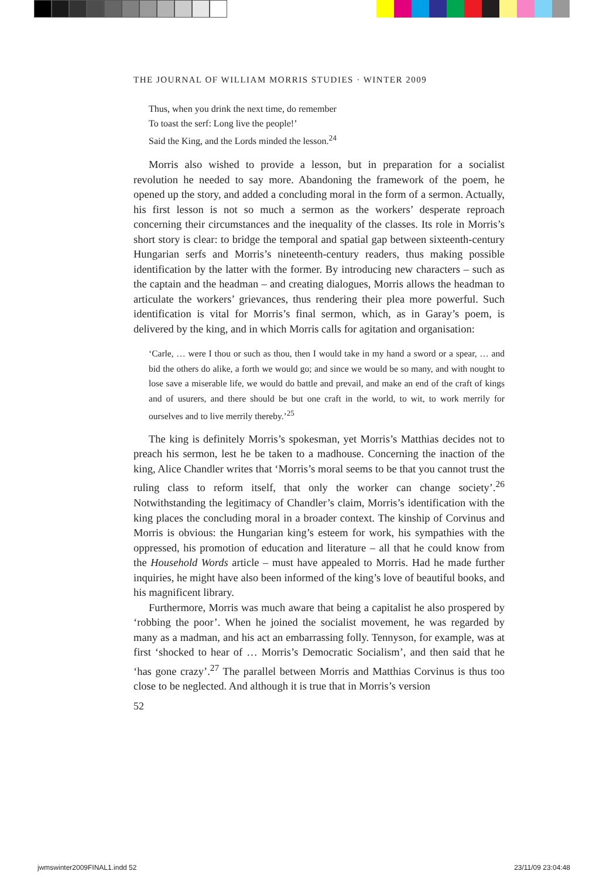THE JOURNAL OF WILLIAM MORRIS STUDIES · WINTER 2009
Thus, when you drink the next time, do remember
To toast the serf: Long live the people!’
Said the King, and the Lords minded the lesson.<sup>24</sup>
Morris also wished to provide a lesson, but in preparation for a socialist revolution he needed to say more. Abandoning the framework of the poem, he opened up the story, and added a concluding moral in the form of a sermon. Actually, his first lesson is not so much a sermon as the workers’ desperate reproach concerning their circumstances and the inequality of the classes. Its role in Morris’s short story is clear: to bridge the temporal and spatial gap between sixteenth-century Hungarian serfs and Morris’s nineteenth-century readers, thus making possible identification by the latter with the former. By introducing new characters – such as the captain and the headman – and creating dialogues, Morris allows the headman to articulate the workers’ grievances, thus rendering their plea more powerful. Such identification is vital for Morris’s final sermon, which, as in Garay’s poem, is delivered by the king, and in which Morris calls for agitation and organisation:
‘Carle, … were I thou or such as thou, then I would take in my hand a sword or a spear, … and bid the others do alike, a forth we would go; and since we would be so many, and with nought to lose save a miserable life, we would do battle and prevail, and make an end of the craft of kings and of usurers, and there should be but one craft in the world, to wit, to work merrily for ourselves and to live merrily thereby.’<sup>25</sup>
The king is definitely Morris’s spokesman, yet Morris’s Matthias decides not to preach his sermon, lest he be taken to a madhouse. Concerning the inaction of the king, Alice Chandler writes that ‘Morris’s moral seems to be that you cannot trust the ruling class to reform itself, that only the worker can change society’.<sup>26</sup> Notwithstanding the legitimacy of Chandler’s claim, Morris’s identification with the king places the concluding moral in a broader context. The kinship of Corvinus and Morris is obvious: the Hungarian king’s esteem for work, his sympathies with the oppressed, his promotion of education and literature – all that he could know from the Household Words article – must have appealed to Morris. Had he made further inquiries, he might have also been informed of the king’s love of beautiful books, and his magnificent library.
Furthermore, Morris was much aware that being a capitalist he also prospered by ‘robbing the poor’. When he joined the socialist movement, he was regarded by many as a madman, and his act an embarrassing folly. Tennyson, for example, was at first ‘shocked to hear of … Morris’s Democratic Socialism’, and then said that he ‘has gone crazy’.<sup>27</sup> The parallel between Morris and Matthias Corvinus is thus too close to be neglected. And although it is true that in Morris’s version
52
jwmswinter2009FINAL1.indd 52 23/11/09 23:04:48